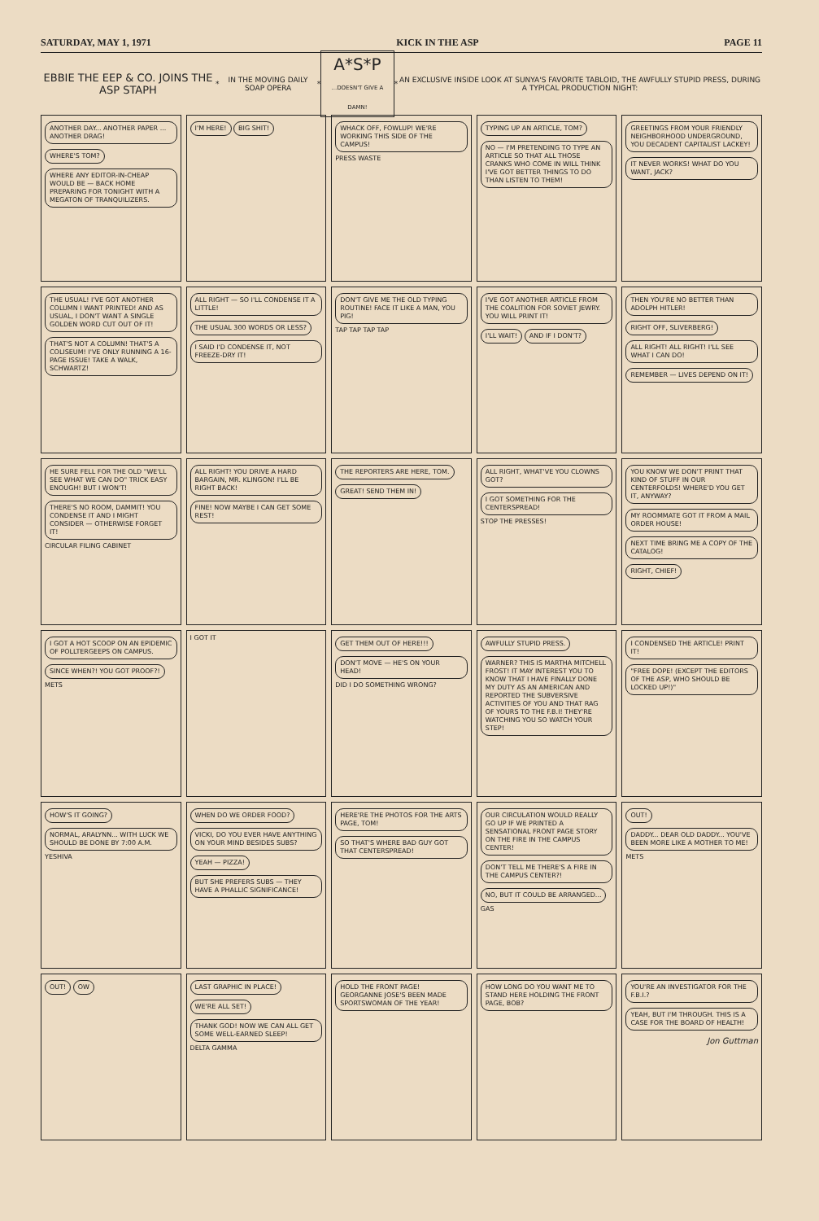SATURDAY, MAY 1, 1971 KICK IN THE ASP PAGE 11
EBBIE THE EEP & CO. JOINS THE ASP STAPH * IN THE MOVING DAILY SOAP OPERA * A*S*P
...DOESN'T GIVE A DAMN! * AN EXCLUSIVE INSIDE LOOK AT SUNYA'S FAVORITE TABLOID, THE AWFULLY STUPID PRESS, DURING A TYPICAL PRODUCTION NIGHT:
ANOTHER DAY... ANOTHER PAPER ... ANOTHER DRAG!
WHERE'S TOM?
WHERE ANY EDITOR-IN-CHEAP WOULD BE — BACK HOME PREPARING FOR TONIGHT WITH A MEGATON OF TRANQUILIZERS.
I'M HERE! BIG SHIT!
WHACK OFF, FOWLUP! WE'RE WORKING THIS SIDE OF THE CAMPUS!
PRESS WASTE
TYPING UP AN ARTICLE, TOM?
NO — I'M PRETENDING TO TYPE AN ARTICLE SO THAT ALL THOSE CRANKS WHO COME IN WILL THINK I'VE GOT BETTER THINGS TO DO THAN LISTEN TO THEM!
GREETINGS FROM YOUR FRIENDLY NEIGHBORHOOD UNDERGROUND, YOU DECADENT CAPITALIST LACKEY!
IT NEVER WORKS! WHAT DO YOU WANT, JACK?
THE USUAL! I'VE GOT ANOTHER COLUMN I WANT PRINTED! AND AS USUAL, I DON'T WANT A SINGLE GOLDEN WORD CUT OUT OF IT!
THAT'S NOT A COLUMN! THAT'S A COLISEUM! I'VE ONLY RUNNING A 16-PAGE ISSUE! TAKE A WALK, SCHWARTZ!
ALL RIGHT — SO I'LL CONDENSE IT A LITTLE!
THE USUAL 300 WORDS OR LESS?
I SAID I'D CONDENSE IT, NOT FREEZE-DRY IT!
DON'T GIVE ME THE OLD TYPING ROUTINE! FACE IT LIKE A MAN, YOU PIG!
TAP TAP TAP TAP
I'VE GOT ANOTHER ARTICLE FROM THE COALITION FOR SOVIET JEWRY. YOU WILL PRINT IT!
I'LL WAIT! AND IF I DON'T?
THEN YOU'RE NO BETTER THAN ADOLPH HITLER!
RIGHT OFF, SLIVERBERG!
ALL RIGHT! ALL RIGHT! I'LL SEE WHAT I CAN DO!
REMEMBER — LIVES DEPEND ON IT!
HE SURE FELL FOR THE OLD "WE'LL SEE WHAT WE CAN DO" TRICK EASY ENOUGH! BUT I WON'T!
THERE'S NO ROOM, DAMMIT! YOU CONDENSE IT AND I MIGHT CONSIDER — OTHERWISE FORGET IT!
CIRCULAR FILING CABINET
ALL RIGHT! YOU DRIVE A HARD BARGAIN, MR. KLINGON! I'LL BE RIGHT BACK!
FINE! NOW MAYBE I CAN GET SOME REST!
THE REPORTERS ARE HERE, TOM. GREAT! SEND THEM IN!
ALL RIGHT, WHAT'VE YOU CLOWNS GOT?
I GOT SOMETHING FOR THE CENTERSPREAD!
STOP THE PRESSES!
YOU KNOW WE DON'T PRINT THAT KIND OF STUFF IN OUR CENTERFOLDS! WHERE'D YOU GET IT, ANYWAY?
MY ROOMMATE GOT IT FROM A MAIL ORDER HOUSE!
NEXT TIME BRING ME A COPY OF THE CATALOG!
RIGHT, CHIEF!
I GOT A HOT SCOOP ON AN EPIDEMIC OF POLLTERGEEPS ON CAMPUS.
SINCE WHEN?! YOU GOT PROOF?!
METS
I GOT IT
GET THEM OUT OF HERE!!!
DON'T MOVE — HE'S ON YOUR HEAD!
DID I DO SOMETHING WRONG?
AWFULLY STUPID PRESS.
WARNER? THIS IS MARTHA MITCHELL FROST! IT MAY INTEREST YOU TO KNOW THAT I HAVE FINALLY DONE MY DUTY AS AN AMERICAN AND REPORTED THE SUBVERSIVE ACTIVITIES OF YOU AND THAT RAG OF YOURS TO THE F.B.I! THEY'RE WATCHING YOU SO WATCH YOUR STEP!
I CONDENSED THE ARTICLE! PRINT IT!
"FREE DOPE! (EXCEPT THE EDITORS OF THE ASP, WHO SHOULD BE LOCKED UP!)"
HOW'S IT GOING?
NORMAL, ARALYNN... WITH LUCK WE SHOULD BE DONE BY 7:00 A.M.
YESHIVA
WHEN DO WE ORDER FOOD?
VICKI, DO YOU EVER HAVE ANYTHING ON YOUR MIND BESIDES SUBS?
YEAH — PIZZA!
BUT SHE PREFERS SUBS — THEY HAVE A PHALLIC SIGNIFICANCE!
HERE'RE THE PHOTOS FOR THE ARTS PAGE, TOM!
SO THAT'S WHERE BAD GUY GOT THAT CENTERSPREAD!
OUR CIRCULATION WOULD REALLY GO UP IF WE PRINTED A SENSATIONAL FRONT PAGE STORY ON THE FIRE IN THE CAMPUS CENTER!
DON'T TELL ME THERE'S A FIRE IN THE CAMPUS CENTER?!
NO, BUT IT COULD BE ARRANGED...
GAS
OUT!
DADDY... DEAR OLD DADDY... YOU'VE BEEN MORE LIKE A MOTHER TO ME!
METS
OUT! OW
LAST GRAPHIC IN PLACE! WE'RE ALL SET!
THANK GOD! NOW WE CAN ALL GET SOME WELL-EARNED SLEEP!
DELTA GAMMA
HOLD THE FRONT PAGE! GEORGANNE JOSE'S BEEN MADE SPORTSWOMAN OF THE YEAR!
HOW LONG DO YOU WANT ME TO STAND HERE HOLDING THE FRONT PAGE, BOB?
YOU'RE AN INVESTIGATOR FOR THE F.B.I.?
YEAH, BUT I'M THROUGH. THIS IS A CASE FOR THE BOARD OF HEALTH!
Jon Guttman